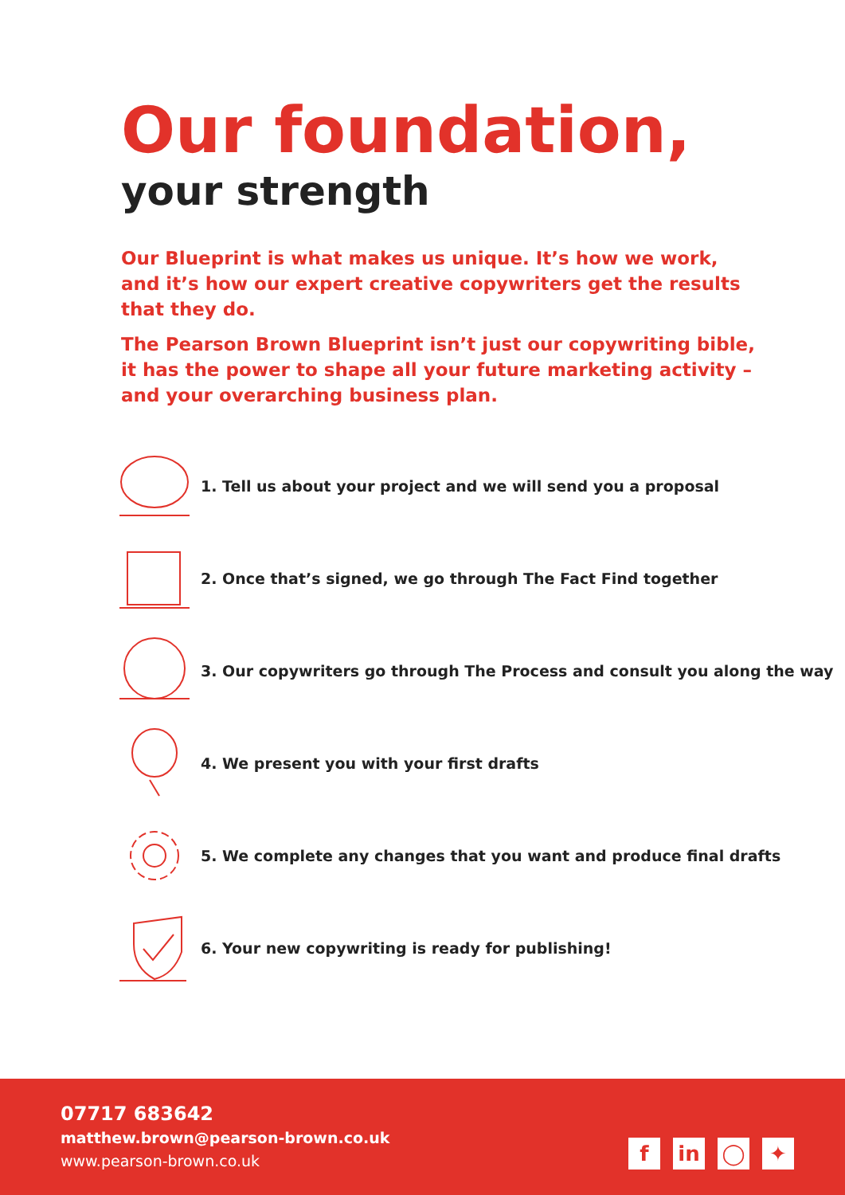Our foundation,
your strength
Our Blueprint is what makes us unique. It’s how we work, and it’s how our expert creative copywriters get the results that they do.
The Pearson Brown Blueprint isn’t just our copywriting bible, it has the power to shape all your future marketing activity – and your overarching business plan.
1. Tell us about your project and we will send you a proposal
2. Once that’s signed, we go through The Fact Find together
3. Our copywriters go through The Process and consult you along the way
4. We present you with your first drafts
5. We complete any changes that you want and produce final drafts
6. Your new copywriting is ready for publishing!
07717 683642
matthew.brown@pearson-brown.co.uk
www.pearson-brown.co.uk
f in ◯ ✦